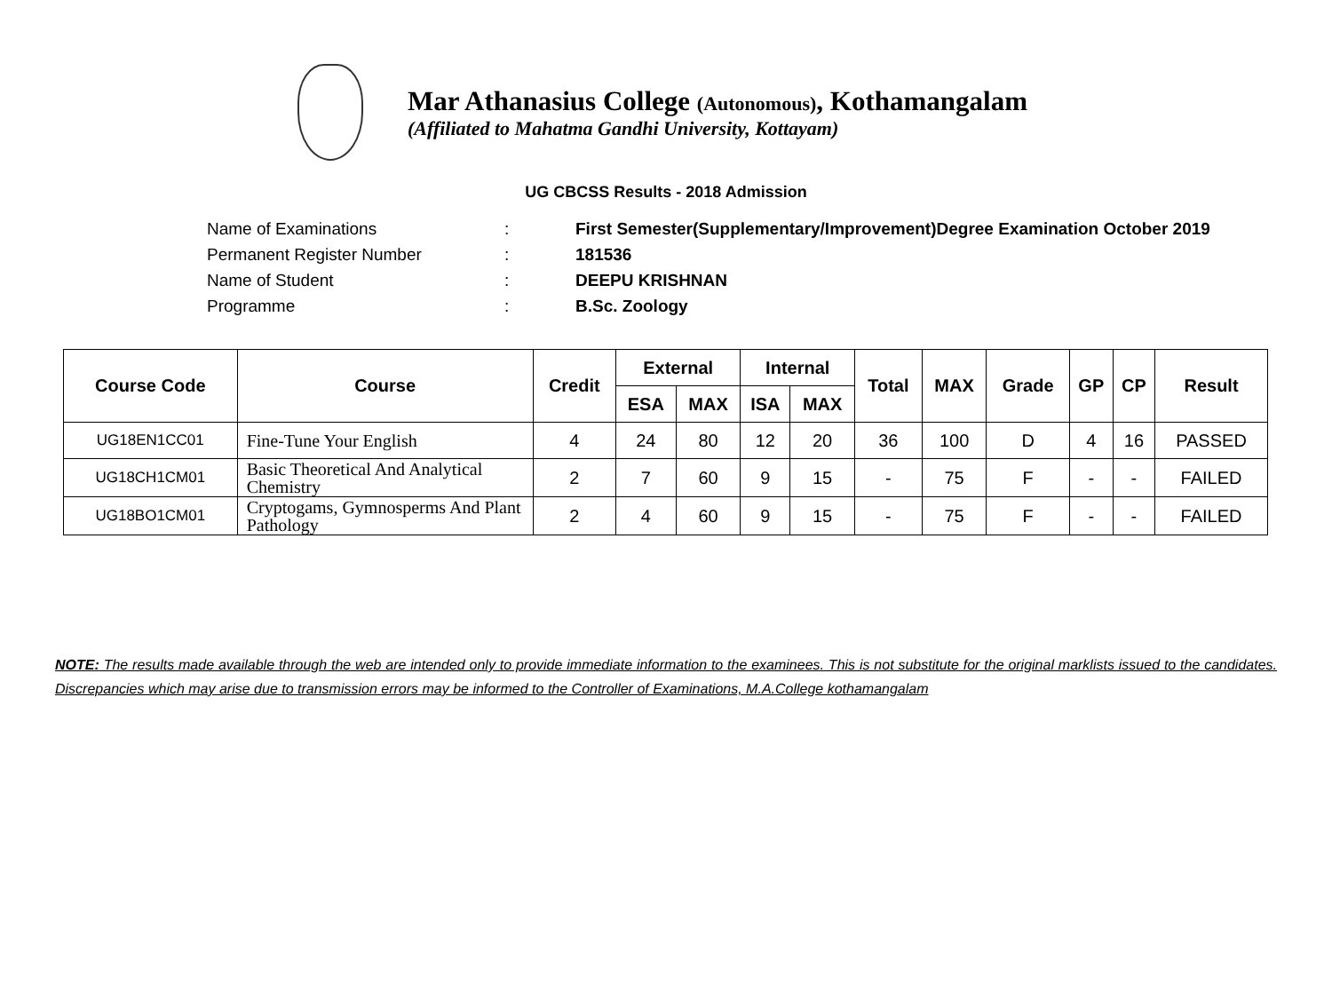Mar Athanasius College (Autonomous), Kothamangalam
(Affiliated to Mahatma Gandhi University, Kottayam)
UG CBCSS Results - 2018 Admission
Name of Examinations: First Semester(Supplementary/Improvement)Degree Examination October 2019
Permanent Register Number: 181536
Name of Student: DEEPU KRISHNAN
Programme: B.Sc. Zoology
| Course Code | Course | Credit | External | | Internal | | Total | MAX | Grade | GP | CP | Result |
| --- | --- | --- | --- | --- | --- | --- | --- | --- | --- | --- | --- | --- |
| | | | ESA | MAX | ISA | MAX | | | | | | |
| UG18EN1CC01 | Fine-Tune Your English | 4 | 24 | 80 | 12 | 20 | 36 | 100 | D | 4 | 16 | PASSED |
| UG18CH1CM01 | Basic Theoretical And Analytical Chemistry | 2 | 7 | 60 | 9 | 15 | - | 75 | F | - | - | FAILED |
| UG18BO1CM01 | Cryptogams, Gymnosperms And Plant Pathology | 2 | 4 | 60 | 9 | 15 | - | 75 | F | - | - | FAILED |
NOTE: The results made available through the web are intended only to provide immediate information to the examinees. This is not substitute for the original marklists issued to the candidates. Discrepancies which may arise due to transmission errors may be informed to the Controller of Examinations, M.A.College kothamangalam